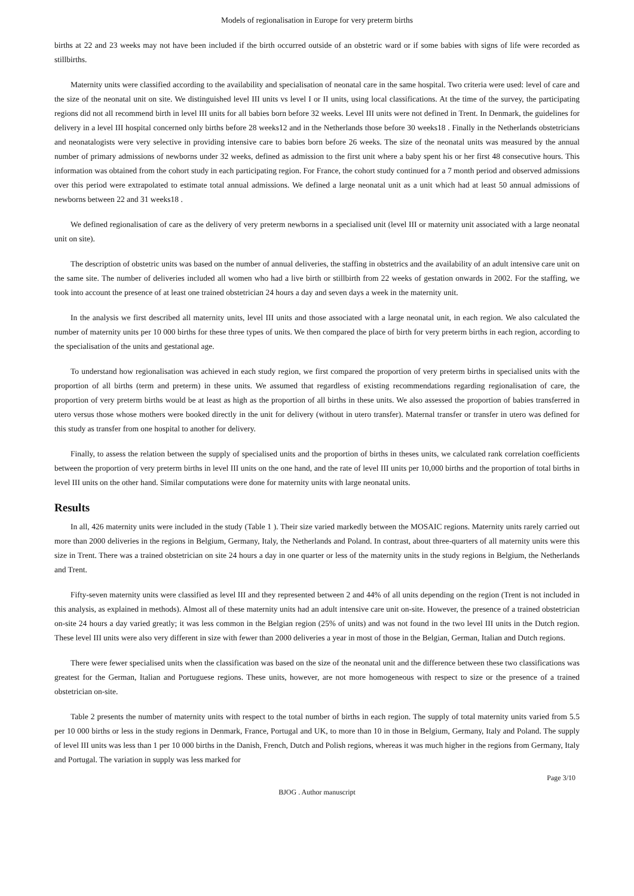Models of regionalisation in Europe for very preterm births
births at 22 and 23 weeks may not have been included if the birth occurred outside of an obstetric ward or if some babies with signs of life were recorded as stillbirths.
Maternity units were classified according to the availability and specialisation of neonatal care in the same hospital. Two criteria were used: level of care and the size of the neonatal unit on site. We distinguished level III units vs level I or II units, using local classifications. At the time of the survey, the participating regions did not all recommend birth in level III units for all babies born before 32 weeks. Level III units were not defined in Trent. In Denmark, the guidelines for delivery in a level III hospital concerned only births before 28 weeks12 and in the Netherlands those before 30 weeks18 . Finally in the Netherlands obstetricians and neonatalogists were very selective in providing intensive care to babies born before 26 weeks. The size of the neonatal units was measured by the annual number of primary admissions of newborns under 32 weeks, defined as admission to the first unit where a baby spent his or her first 48 consecutive hours. This information was obtained from the cohort study in each participating region. For France, the cohort study continued for a 7 month period and observed admissions over this period were extrapolated to estimate total annual admissions. We defined a large neonatal unit as a unit which had at least 50 annual admissions of newborns between 22 and 31 weeks18 .
We defined regionalisation of care as the delivery of very preterm newborns in a specialised unit (level III or maternity unit associated with a large neonatal unit on site).
The description of obstetric units was based on the number of annual deliveries, the staffing in obstetrics and the availability of an adult intensive care unit on the same site. The number of deliveries included all women who had a live birth or stillbirth from 22 weeks of gestation onwards in 2002. For the staffing, we took into account the presence of at least one trained obstetrician 24 hours a day and seven days a week in the maternity unit.
In the analysis we first described all maternity units, level III units and those associated with a large neonatal unit, in each region. We also calculated the number of maternity units per 10 000 births for these three types of units. We then compared the place of birth for very preterm births in each region, according to the specialisation of the units and gestational age.
To understand how regionalisation was achieved in each study region, we first compared the proportion of very preterm births in specialised units with the proportion of all births (term and preterm) in these units. We assumed that regardless of existing recommendations regarding regionalisation of care, the proportion of very preterm births would be at least as high as the proportion of all births in these units. We also assessed the proportion of babies transferred in utero versus those whose mothers were booked directly in the unit for delivery (without in utero transfer). Maternal transfer or transfer in utero was defined for this study as transfer from one hospital to another for delivery.
Finally, to assess the relation between the supply of specialised units and the proportion of births in theses units, we calculated rank correlation coefficients between the proportion of very preterm births in level III units on the one hand, and the rate of level III units per 10,000 births and the proportion of total births in level III units on the other hand. Similar computations were done for maternity units with large neonatal units.
Results
In all, 426 maternity units were included in the study (Table 1 ). Their size varied markedly between the MOSAIC regions. Maternity units rarely carried out more than 2000 deliveries in the regions in Belgium, Germany, Italy, the Netherlands and Poland. In contrast, about three-quarters of all maternity units were this size in Trent. There was a trained obstetrician on site 24 hours a day in one quarter or less of the maternity units in the study regions in Belgium, the Netherlands and Trent.
Fifty-seven maternity units were classified as level III and they represented between 2 and 44% of all units depending on the region (Trent is not included in this analysis, as explained in methods). Almost all of these maternity units had an adult intensive care unit on-site. However, the presence of a trained obstetrician on-site 24 hours a day varied greatly; it was less common in the Belgian region (25% of units) and was not found in the two level III units in the Dutch region. These level III units were also very different in size with fewer than 2000 deliveries a year in most of those in the Belgian, German, Italian and Dutch regions.
There were fewer specialised units when the classification was based on the size of the neonatal unit and the difference between these two classifications was greatest for the German, Italian and Portuguese regions. These units, however, are not more homogeneous with respect to size or the presence of a trained obstetrician on-site.
Table 2 presents the number of maternity units with respect to the total number of births in each region. The supply of total maternity units varied from 5.5 per 10 000 births or less in the study regions in Denmark, France, Portugal and UK, to more than 10 in those in Belgium, Germany, Italy and Poland. The supply of level III units was less than 1 per 10 000 births in the Danish, French, Dutch and Polish regions, whereas it was much higher in the regions from Germany, Italy and Portugal. The variation in supply was less marked for
Page 3/10
BJOG . Author manuscript